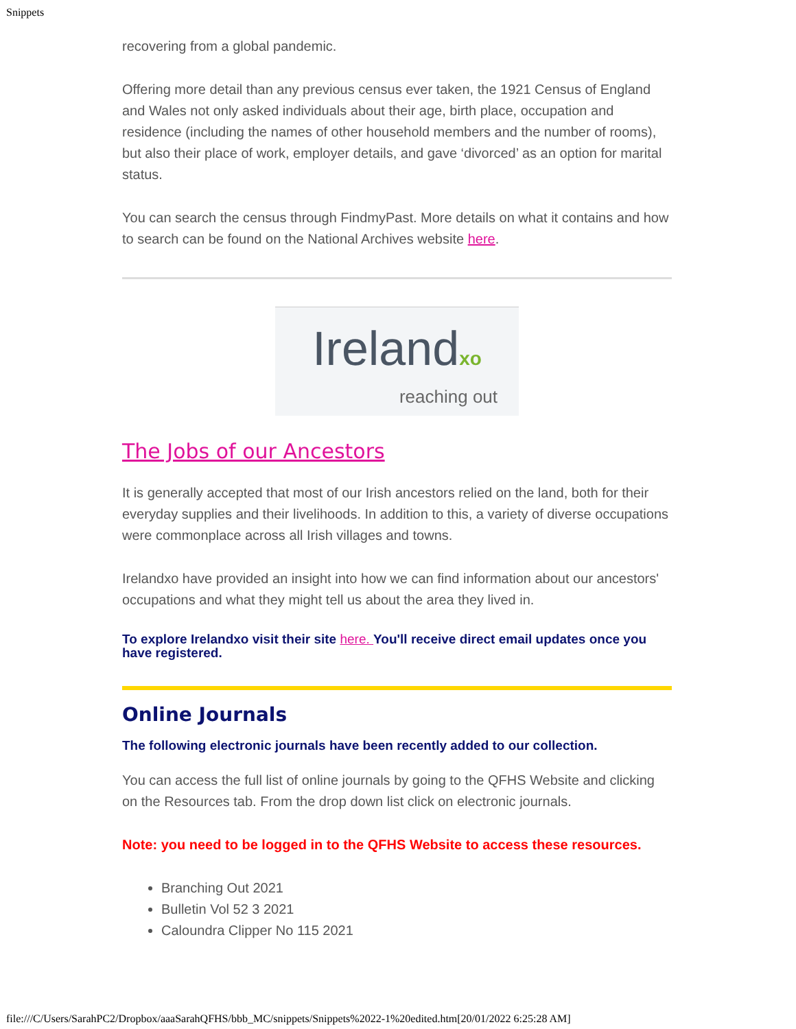Snippets
recovering from a global pandemic.
Offering more detail than any previous census ever taken, the 1921 Census of England and Wales not only asked individuals about their age, birth place, occupation and residence (including the names of other household members and the number of rooms), but also their place of work, employer details, and gave ‘divorced’ as an option for marital status.
You can search the census through FindmyPast. More details on what it contains and how to search can be found on the National Archives website here.
Irelandxo
reaching out
The Jobs of our Ancestors
It is generally accepted that most of our Irish ancestors relied on the land, both for their everyday supplies and their livelihoods. In addition to this, a variety of diverse occupations were commonplace across all Irish villages and towns.
Irelandxo have provided an insight into how we can find information about our ancestors' occupations and what they might tell us about the area they lived in.
To explore Irelandxo visit their site here. You'll receive direct email updates once you have registered.
Online Journals
The following electronic journals have been recently added to our collection.
You can access the full list of online journals by going to the QFHS Website and clicking on the Resources tab. From the drop down list click on electronic journals.
Note: you need to be logged in to the QFHS Website to access these resources.
Branching Out 2021
Bulletin Vol 52 3 2021
Caloundra Clipper No 115 2021
file:///C/Users/SarahPC2/Dropbox/aaaSarahQFHS/bbb_MC/snippets/Snippets%2022-1%20edited.htm[20/01/2022 6:25:28 AM]